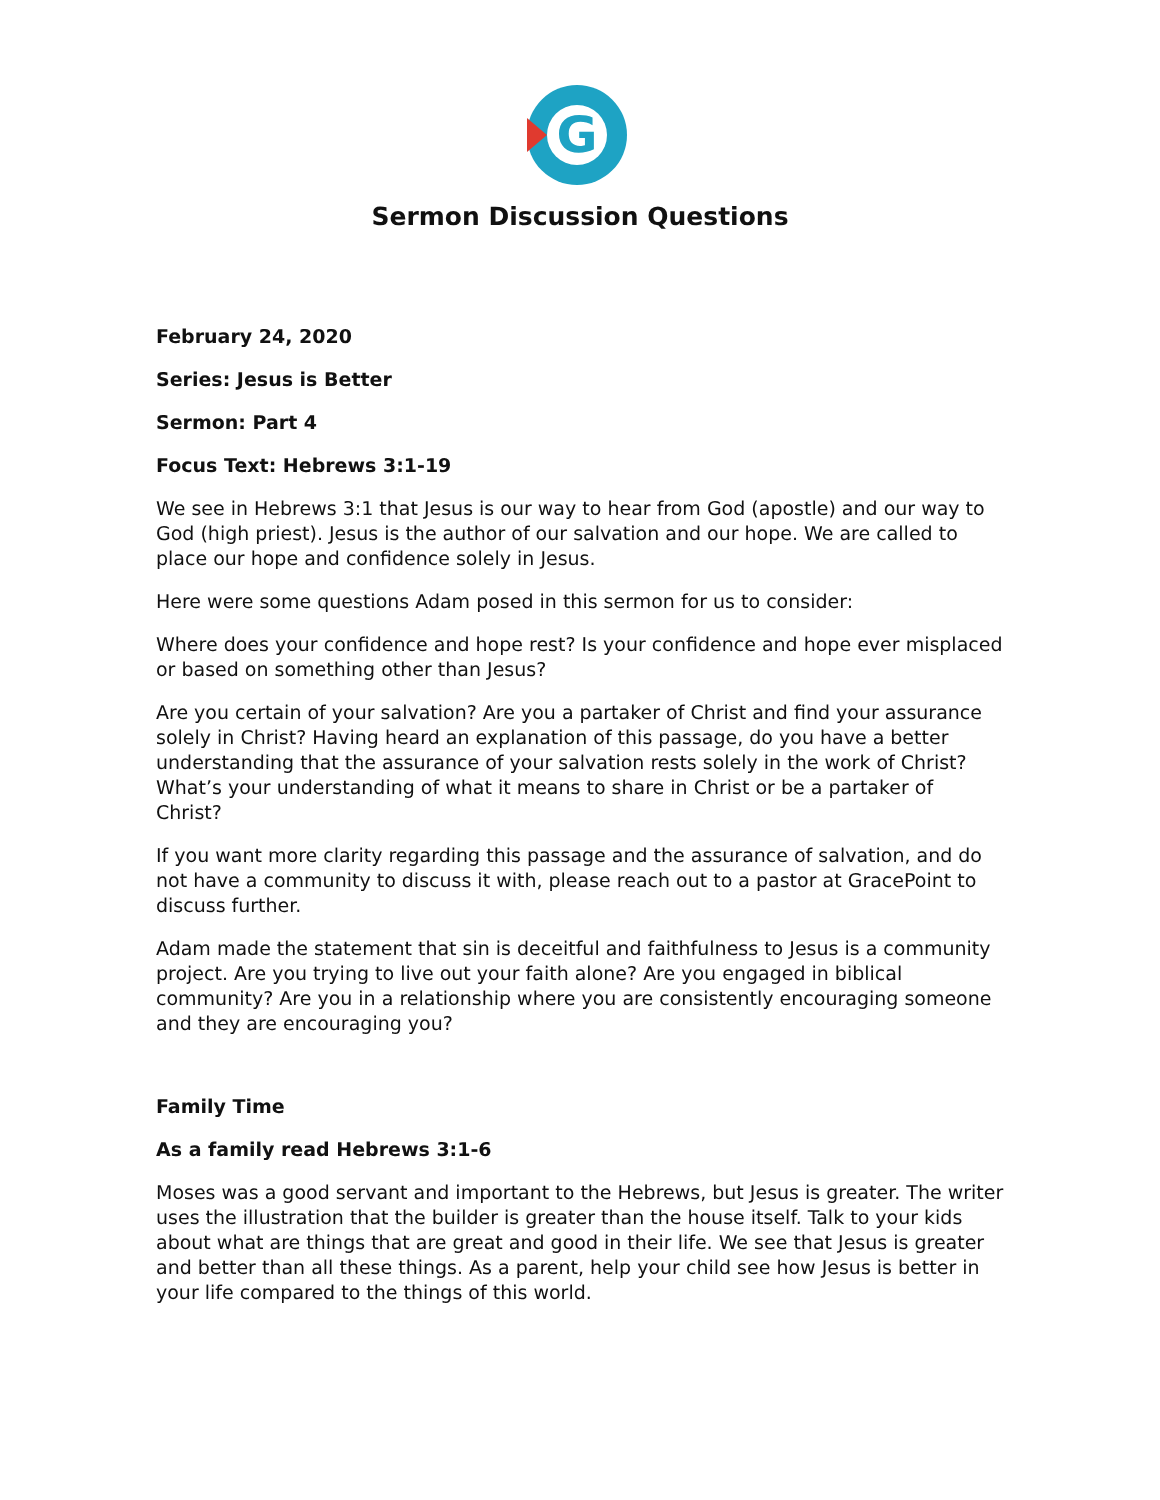G
Sermon Discussion Questions
February 24, 2020
Series: Jesus is Better
Sermon: Part 4
Focus Text: Hebrews 3:1-19
We see in Hebrews 3:1 that Jesus is our way to hear from God (apostle) and our way to God (high priest). Jesus is the author of our salvation and our hope. We are called to place our hope and confidence solely in Jesus.
Here were some questions Adam posed in this sermon for us to consider:
Where does your confidence and hope rest? Is your confidence and hope ever misplaced or based on something other than Jesus?
Are you certain of your salvation? Are you a partaker of Christ and find your assurance solely in Christ? Having heard an explanation of this passage, do you have a better understanding that the assurance of your salvation rests solely in the work of Christ? What’s your understanding of what it means to share in Christ or be a partaker of Christ?
If you want more clarity regarding this passage and the assurance of salvation, and do not have a community to discuss it with, please reach out to a pastor at GracePoint to discuss further.
Adam made the statement that sin is deceitful and faithfulness to Jesus is a community project. Are you trying to live out your faith alone? Are you engaged in biblical community? Are you in a relationship where you are consistently encouraging someone and they are encouraging you?
Family Time
As a family read Hebrews 3:1-6
Moses was a good servant and important to the Hebrews, but Jesus is greater. The writer uses the illustration that the builder is greater than the house itself. Talk to your kids about what are things that are great and good in their life. We see that Jesus is greater and better than all these things. As a parent, help your child see how Jesus is better in your life compared to the things of this world.